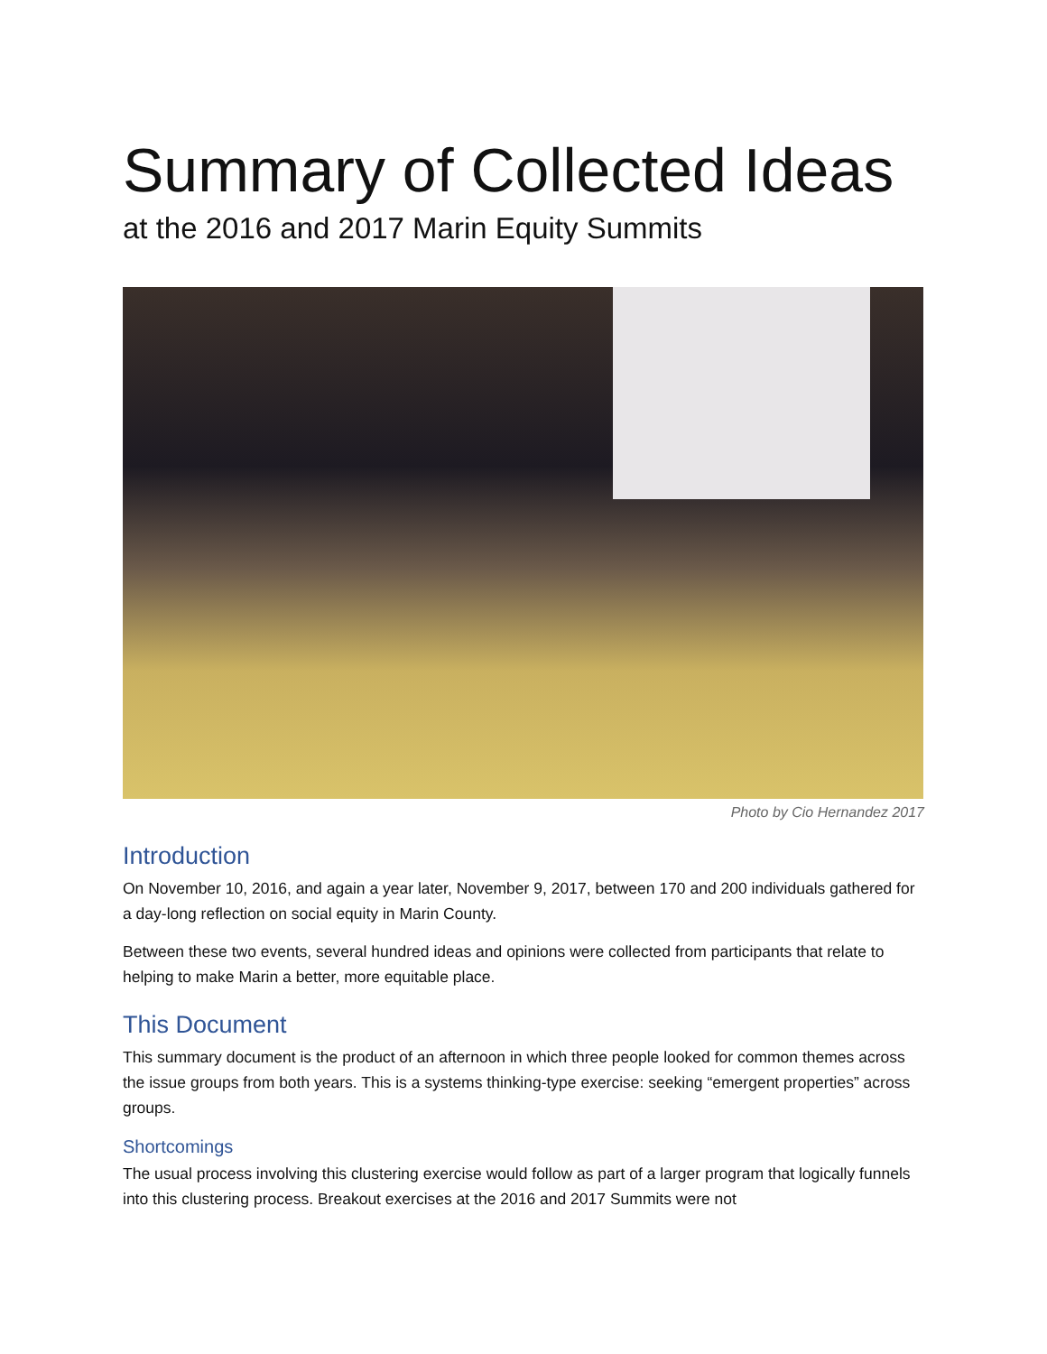Summary of Collected Ideas
at the 2016 and 2017 Marin Equity Summits
Photo by Cio Hernandez 2017
Introduction
On November 10, 2016, and again a year later, November 9, 2017, between 170 and 200 individuals gathered for a day-long reflection on social equity in Marin County.
Between these two events, several hundred ideas and opinions were collected from participants that relate to helping to make Marin a better, more equitable place.
This Document
This summary document is the product of an afternoon in which three people looked for common themes across the issue groups from both years. This is a systems thinking-type exercise: seeking “emergent properties” across groups.
Shortcomings
The usual process involving this clustering exercise would follow as part of a larger program that logically funnels into this clustering process. Breakout exercises at the 2016 and 2017 Summits were not